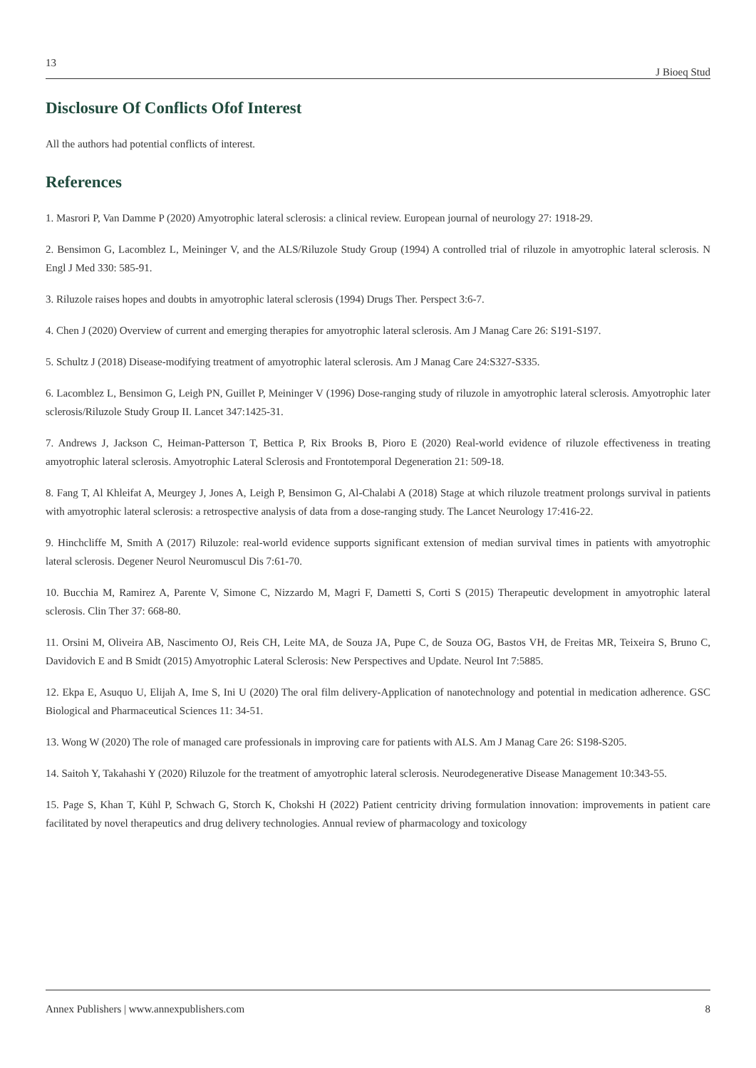13 J Bioeq Stud
Disclosure Of Conflicts Ofof Interest
All the authors had potential conflicts of interest.
References
1. Masrori P, Van Damme P (2020) Amyotrophic lateral sclerosis: a clinical review. European journal of neurology 27: 1918-29.
2. Bensimon G, Lacomblez L, Meininger V, and the ALS/Riluzole Study Group (1994) A controlled trial of riluzole in amyotrophic lateral sclerosis. N Engl J Med 330: 585-91.
3. Riluzole raises hopes and doubts in amyotrophic lateral sclerosis (1994) Drugs Ther. Perspect 3:6-7.
4. Chen J (2020) Overview of current and emerging therapies for amyotrophic lateral sclerosis. Am J Manag Care 26: S191-S197.
5. Schultz J (2018) Disease-modifying treatment of amyotrophic lateral sclerosis. Am J Manag Care 24:S327-S335.
6. Lacomblez L, Bensimon G, Leigh PN, Guillet P, Meininger V (1996) Dose-ranging study of riluzole in amyotrophic lateral sclerosis. Amyotrophic later sclerosis/Riluzole Study Group II. Lancet 347:1425-31.
7. Andrews J, Jackson C, Heiman-Patterson T, Bettica P, Rix Brooks B, Pioro E (2020) Real-world evidence of riluzole effectiveness in treating amyotrophic lateral sclerosis. Amyotrophic Lateral Sclerosis and Frontotemporal Degeneration 21: 509-18.
8. Fang T, Al Khleifat A, Meurgey J, Jones A, Leigh P, Bensimon G, Al-Chalabi A (2018) Stage at which riluzole treatment prolongs survival in patients with amyotrophic lateral sclerosis: a retrospective analysis of data from a dose-ranging study. The Lancet Neurology 17:416-22.
9. Hinchcliffe M, Smith A (2017) Riluzole: real-world evidence supports significant extension of median survival times in patients with amyotrophic lateral sclerosis. Degener Neurol Neuromuscul Dis 7:61-70.
10. Bucchia M, Ramirez A, Parente V, Simone C, Nizzardo M, Magri F, Dametti S, Corti S (2015) Therapeutic development in amyotrophic lateral sclerosis. Clin Ther 37: 668-80.
11. Orsini M, Oliveira AB, Nascimento OJ, Reis CH, Leite MA, de Souza JA, Pupe C, de Souza OG, Bastos VH, de Freitas MR, Teixeira S, Bruno C, Davidovich E and B Smidt (2015) Amyotrophic Lateral Sclerosis: New Perspectives and Update. Neurol Int 7:5885.
12. Ekpa E, Asuquo U, Elijah A, Ime S, Ini U (2020) The oral film delivery-Application of nanotechnology and potential in medication adherence. GSC Biological and Pharmaceutical Sciences 11: 34-51.
13. Wong W (2020) The role of managed care professionals in improving care for patients with ALS. Am J Manag Care 26: S198-S205.
14. Saitoh Y, Takahashi Y (2020) Riluzole for the treatment of amyotrophic lateral sclerosis. Neurodegenerative Disease Management 10:343-55.
15. Page S, Khan T, Kühl P, Schwach G, Storch K, Chokshi H (2022) Patient centricity driving formulation innovation: improvements in patient care facilitated by novel therapeutics and drug delivery technologies. Annual review of pharmacology and toxicology
Annex Publishers | www.annexpublishers.com 8